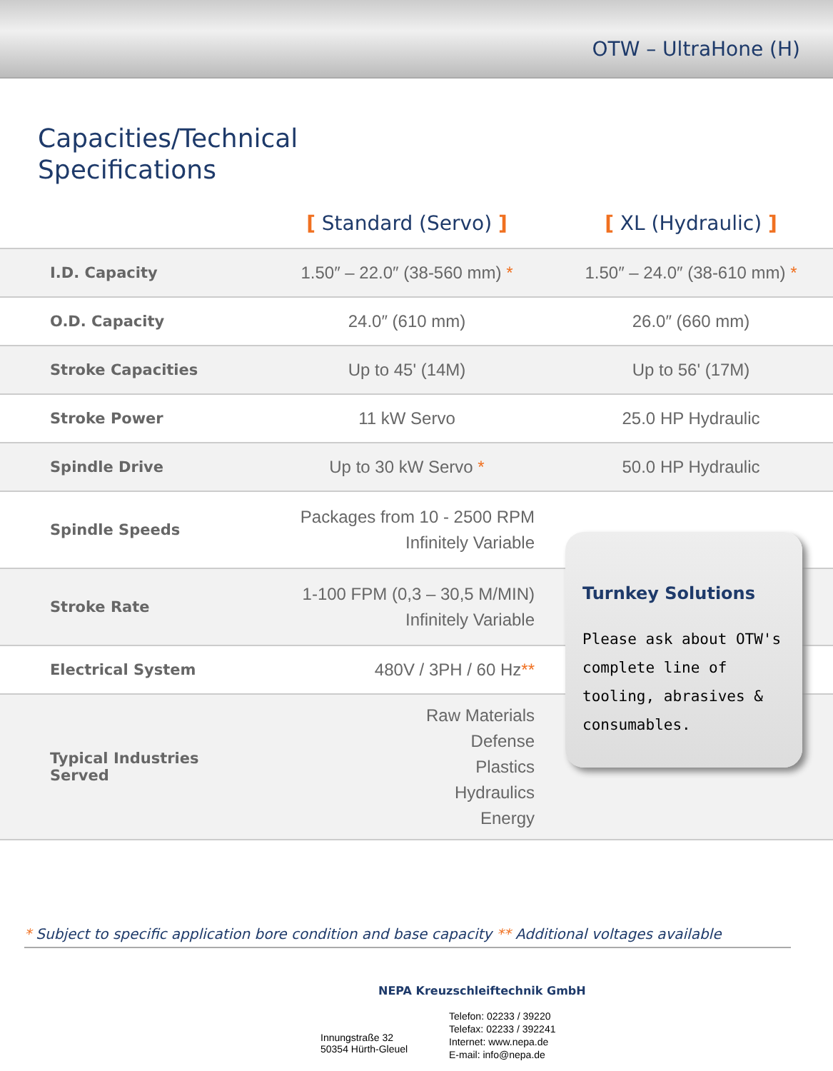OTW – UltraHone (H)
Capacities/Technical
Specifications
| | [ Standard (Servo) ] | [ XL (Hydraulic) ] |
| --- | --- | --- |
| I.D. Capacity | 1.50″ – 22.0″ (38-560 mm) * | 1.50″ – 24.0″ (38-610 mm) * |
| O.D. Capacity | 24.0″ (610 mm) | 26.0″ (660 mm) |
| Stroke Capacities | Up to 45' (14M) | Up to 56' (17M) |
| Stroke Power | 11 kW Servo | 25.0 HP Hydraulic |
| Spindle Drive | Up to 30 kW Servo * | 50.0 HP Hydraulic |
| Spindle Speeds | Packages from 10 - 2500 RPM Infinitely Variable | |
| Stroke Rate | 1-100 FPM (0,3 – 30,5 M/MIN) Infinitely Variable | |
| Electrical System | 480V / 3PH / 60 Hz ** | |
| Typical Industries Served | Raw Materials Defense Plastics Hydraulics Energy | |
Turnkey Solutions
Please ask about OTW's complete line of tooling, abrasives & consumables.
* Subject to specific application bore condition and base capacity ** Additional voltages available
NEPA Kreuzschleiftechnik GmbH
Innungstraße 32
50354 Hürth-Gleuel
Telefon: 02233 / 39220
Telefax: 02233 / 392241
Internet: www.nepa.de
E-mail: info@nepa.de